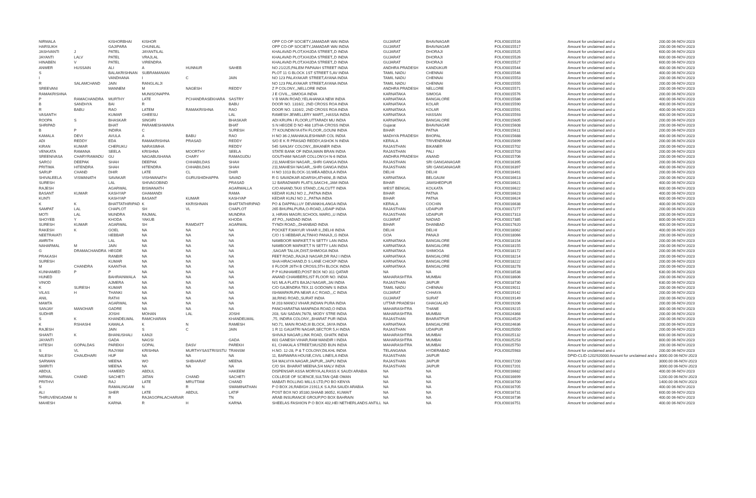| NIRMALA | | KISHORBHAI | KISHOR | | | OPP CO-OP SOCIETY,JAMADAR WAI INDIA | GUJARAT | BHAVNAGAR | FOLIO0015516 | Amount for unclaimed and u | 200.00 06-NOV-2023 |
| HARSUKH | | GAJIPARA | CHUNILAL | | | OPP CO-OP SOCIETY,JAMADAR WAI INDIA | GUJARAT | BHAVNAGAR | FOLIO0015517 | Amount for unclaimed and u | 200.00 06-NOV-2023 |
| JASHVANTI | J | PATEL | JAYANTILAL | | | KHALAVAD PLOT,KHIJDA STREET,,D INDIA | GUJARAT | DHORAJI | FOLIO0015525 | Amount for unclaimed and u | 600.00 06-NOV-2023 |
| JAYANTI | LALV | PATEL | VRAJLAL | | | KHALAVAD PLOT,KHIJDA STREET,,D INDIA | GUJARAT | DHORAJI | FOLIO0015526 | Amount for unclaimed and u | 600.00 06-NOV-2023 |
| HINABEN | V | PATEL | VIRENDRA | | | KHALAVAD PLOT,KHIJDA STREET,,D INDIA | GUJARAT | DHORAJI | FOLIO0015527 | Amount for unclaimed and u | 600.00 06-NOV-2023 |
| ANWER | HUSSAIN | ALI | A | HUNNUR | SAHEB | NO 21/225,PALEM PAPAIAH STREET INDIA | ANDHRA PRADESH | KANDUKUR | FOLIO0015544 | Amount for unclaimed and u | 400.00 06-NOV-2023 |
| S | | BALAKRISHNAN | SUBRAMANIAN | | | PLOT 11 G BLOCK 1ST STREET 5,AV INDIA | TAMIL NADU | CHENNAI | FOLIO0015546 | Amount for unclaimed and u | 400.00 06-NOV-2023 |
| I | | VANDHANA | I | C | JAIN | NO 123 PALAYAKAR STREET,AYANA INDIA | TAMIL NADU | CHENNAI | FOLIO0015553 | Amount for unclaimed and u | 200.00 06-NOV-2023 |
| R | SALAMCHAND | JAIN | RANGLALJI | | | NO 123 PALAYAKAR STREET,AYANA INDIA | TAMIL NADU | CHENNAI | FOLIO0015555 | Amount for unclaimed and u | 200.00 06-NOV-2023 |
| SREEVANI | | MANNEM | M | NAGESH | REDDY | Z P COLONY,,,NELLORE INDIA | ANDHRA PRADESH | NELLORE | FOLIO0015571 | Amount for unclaimed and u | 200.00 06-NOV-2023 |
| RAMAKRISHNA | | | MUNISONAPPA | | | J E CIVIL,,,SIMOGA INDIA | KARNATAKA | SIMOGA | FOLIO0015576 | Amount for unclaimed and u | 200.00 06-NOV-2023 |
| P | RAMACHANDRA | MURTHY | LATE | PCHANDRASEKHARA | SASTRY | V B MAIN ROAD,YELAHANKA NEW INDIA | KARNATAKA | BANGALORE | FOLIO0015586 | Amount for unclaimed and u | 400.00 06-NOV-2023 |
| B | SANDHYA | BAI | R | | BABU | DOOR NO. 1316/2, 2ND CROSS ROA INDIA | KARNATAKA | KOLAR | FOLIO0015590 | Amount for unclaimed and u | 400.00 06-NOV-2023 |
| R | BABU | RAO | LATEM | RAMAKRISHNA | RAO | DOOR NO. 1316/2, 2ND CROSS ROA INDIA | KARNATAKA | KOLAR | FOLIO0015591 | Amount for unclaimed and u | 400.00 06-NOV-2023 |
| VASANTH | | KUMAR | GHEESU | | LAL | RAMESH JEWELLERY MART,,,HASSA INDIA | KARNATAKA | HASSAN | FOLIO0015593 | Amount for unclaimed and u | 400.00 06-NOV-2023 |
| ROOPA | S | BHASKAR | SINGIRI | | BHASKAR | ADI KRUPA I FLOOR,UTTARADI MU INDIA | KARNATAKA | BANGALORE | FOLIO0015605 | Amount for unclaimed and u | 200.00 06-NOV-2023 |
| SHRIPAD | | BHAT | PARAMESHWARA | | BHAT | S N HEGDE D NO 468 13THA-CROSS INDIA | Gujarat | BHAVNAGAR | FOLIO0015608 | Amount for unclaimed and u | 200.00 06-NOV-2023 |
| B | P | INDIRA | C | | SURESH | 77 KOUNDINYA 6TH FLOOR,,GOUNI INDIA | BIHAR | PATNA | FOLIO0015611 | Amount for unclaimed and u | 200.00 06-NOV-2023 |
| KAMALA | DEVI | AVULA | A | BABU | RAO | H NO 36-2,MAHAKALESHWAR COL INDIA | MADHYA PRADESH | BHOPAL | FOLIO0015688 | Amount for unclaimed and u | 400.00 06-NOV-2023 |
| ADI | REDDY | EDA | RAMAKRISHNA | PRASAD | REDDY | S/O E K R PRASAD REDDY,ASHOK N INDIA | KERALA | TRIVENDRAM | FOLIO0015699 | Amount for unclaimed and u | 200.00 06-NOV-2023 |
| KIRAN | KUMAR | CHERUKU | NARASIMHA | | REDDY | 545 SANJAY COLONY,,,BIKANER INDIA | RAJASTHAN | BIKANER | FOLIO0015702 | Amount for unclaimed and u | 200.00 06-NOV-2023 |
| VENKATA | RAMANA | SEELA | KRISHNA | MOORTHY | SEELA | STATE BANK OF INDIA,MAIN BRAN INDIA | RAJASTHAN | PALI | FOLIO0015703 | Amount for unclaimed and u | 200.00 06-NOV-2023 |
| SREENIVASA | CHARYRAMADU | GU | NAGABUSHANA | CHARY | RAMAGUDU | GOUTHAM NAGAR COLLONY,H N-6 INDIA | ANDHRA PRADESH | ANAND | FOLIO0015706 | Amount for unclaimed and u | 200.00 06-NOV-2023 |
| SAROJ | DEEPAK | SHAH | DEEPAK | CHHABILDAS | SHAH | 211,MAHESH NAGAR,,,SHRI GANGA INDIA | RAJASTHAN | SRI GANGANAGAR | FOLIO0016395 | Amount for unclaimed and u | 200.00 06-NOV-2023 |
| PRITIMA | HITENDRA | SHAH | HITENDRA | CHHABILDAS | SHAH | 211,MAHESH NAGAR,,,SHRI GANGA INDIA | RAJASTHAN | SRI GANGANAGAR | FOLIO0016397 | Amount for unclaimed and u | 400.00 06-NOV-2023 |
| SARUP | CHAND | DHIR | LATE | CL | DHIR | H NO 1013 BLOCK-10,WEA ABDULA INDIA | DELHI | DELHI | FOLIO0016491 | Amount for unclaimed and u | 200.00 06-NOV-2023 |
| SHIVALEELA | VISWANATH | SAVAKAR | VISHWANATH | GURUSHIDHAPPA | SAVAD | R G SAVADKAR ADARSH,ATHANI,,B INDIA | KARNATAKA | BELGAUM | FOLIO0016613 | Amount for unclaimed and u | 200.00 06-NOV-2023 |
| SURESH | | LAL | SHIVAGOBIND | | PRASAD | 12 BARADWARI FLATS,SAKCHI,,JAM INDIA | BIHAR | JAMSHEDPUR | FOLIO0016621 | Amount for unclaimed and u | 400.00 06-NOV-2023 |
| RAJESH | | AGARWAL | BISWANATH | | AGARWALLA | C/O ANAND,TAXI STAND,,CALCUTT INDIA | WEST BENGAL | KOLKATA | FOLIO0016622 | Amount for unclaimed and u | 600.00 06-NOV-2023 |
| BASANT | KUMAR | KASHYAP | GHAMANDI | | RAMA | KEDAR KUNJ NO 2,,,PATNA INDIA | BIHAR | PATNA | FOLIO0016623 | Amount for unclaimed and u | 400.00 06-NOV-2023 |
| KUNTI | | KASHYAP | BASANT | KUMAR | KASHYAP | KEDAR KUNJ NO 2,,,PATNA INDIA | BIHAR | PATNA | FOLIO0016624 | Amount for unclaimed and u | 600.00 06-NOV-2023 |
| K | K | BHATTATHIRIPAD | K | KKRISHNAN | BHATTATHIRIPAD | PO & DAPPALLUY DEVANKHLANGA INDIA | KERALA | COCHIN | FOLIO0016638 | Amount for unclaimed and u | 400.00 06-NOV-2023 |
| SAMPAT | LAL | CHAPLOT | SH | VL | CHAPLOT | 265 BHUPALPURA,O-ROAD,,UDAIP INDIA | RAJASTHAN | UDAIPUR | FOLIO0017277 | Amount for unclaimed and u | 200.00 06-NOV-2023 |
| MOTI | LAL | MUNDRA | RAJMAL | | MUNDRA | 3, HIRAN MAGRI,SCHOOL MARG,,U INDIA | RAJASTHAN | UDAIPUR | FOLIO0017313 | Amount for unclaimed and u | 200.00 06-NOV-2023 |
| SHOYEB | Y | KHODA | YAKUB | | KHODA | AT PO,,,NADIAD INDIA | GUJARAT | NADIAD | FOLIO0017385 | Amount for unclaimed and u | 800.00 06-NOV-2023 |
| SURESH | KUMAR | AGARWAL | SH | RAMDATT | AGARWAL | TYNDI ROAD,,,DHANBAD INDIA | BIHAR | DHANBAD | FOLIO0017620 | Amount for unclaimed and u | 400.00 06-NOV-2023 |
| RAKESH | K | GOEL | NA | NA | NA | POCKET F,MAYUR VIHAR II,,DELHI INDIA | DELHI | DELHI | FOLIO0018062 | Amount for unclaimed and u | 400.00 06-NOV-2023 |
| NEETRAVATI | | HEBBAR | NA | NA | NA | C/O I S HEBBAR,ALTINHO PANAJI,,G INDIA | GOA | PANAJI | FOLIO0018066 | Amount for unclaimed and u | 200.00 06-NOV-2023 |
| AMRITH | | LAL | NA | NA | NA | NAMBOOR MARKET,T N SETTY LAN INDIA | KARNATAKA | BANGALORE | FOLIO0018154 | Amount for unclaimed and u | 200.00 06-NOV-2023 |
| NAHARMAL | M | JAIN | NA | NA | NA | NAMBOOR MARKET,T N SETTY LAN INDIA | KARNATAKA | BANGALORE | FOLIO0018155 | Amount for unclaimed and u | 200.00 06-NOV-2023 |
| G | DRAMACHANDRA | HEGDE | NA | NA | NA | ,SAGAR TALUK,DIST,SHIMOGA INDIA | KARNATAKA | SHIMOGA | FOLIO0018172 | Amount for unclaimed and u | 200.00 06-NOV-2023 |
| PRAKASH | | RANBIR | NA | NA | NA | FEET ROAD,,RAJAJI NAGAR,DR RAJ I INDIA | KARNATAKA | BANGALORE | FOLIO0018214 | Amount for unclaimed and u | 200.00 06-NOV-2023 |
| SURESH | | KUMAR | NA | NA | NA | SHA HIRACHAND,D S LANE CHICKP INDIA | KARNATAKA | BANGALORE | FOLIO0018222 | Amount for unclaimed and u | 200.00 06-NOV-2023 |
| M | CHANDRA | KAANTHA | NA | NA | NA | II FLOOR 26TH B CROSS,5TH BLOCK INDIA | KARNATAKA | BANGALORE | FOLIO0018278 | Amount for unclaimed and u | 200.00 06-NOV-2023 |
| KUNHAMED | P | P | NA | NA | NA | P P KUNHAMED,POST BOX NO 311 QATAR | NA | NA | FOLIO0018538 | Amount for unclaimed and u | 630.00 06-NOV-2023 |
| HUNED | | BAHRAINWALA | NA | NA | NA | ANAND CHAMBERS,IST FLOOR NO. INDIA | MAHARASHTRA | MUMBAI | FOLIO0018606 | Amount for unclaimed and u | 200.00 06-NOV-2023 |
| VINOD | | AJMERA | NA | NA | NA | N/1 MLA FLATS BAJAJ NAGAR,,JAI INDIA | RAJASTHAN | JAIPUR | FOLIO0018730 | Amount for unclaimed and u | 630.00 06-NOV-2023 |
| K | SURESH | KUMAR | NA | NA | NA | C/O GAJENDRA TEX,11 GODOWN S INDIA | TAMIL NADU | CHENNAI | FOLIO0019011 | Amount for unclaimed and u | 200.00 06-NOV-2023 |
| VILAS | H | THANKI | NA | NA | NA | ISHWARKRUPA NEAR A C ROAD,,,C INDIA | GUJARAT | CHHAYA | FOLIO0019142 | Amount for unclaimed and u | 200.00 06-NOV-2023 |
| ANIL | | RATHI | NA | NA | NA | 38,RING ROAD,,SURAT INDIA | GUJARAT | SURAT | FOLIO0019149 | Amount for unclaimed and u | 200.00 06-NOV-2023 |
| MAMTA | | AGARWAL | NA | NA | NA | M 203 MANOJ VIHAR,INDIAN PURA INDIA | UTTAR PRADESH | GHAGIALAD | FOLIO0019206 | Amount for unclaimed and u | 200.00 06-NOV-2023 |
| SANJAY | MANOHAR | GADRE | NA | NA | NA | PANCHARATNA MANPADA ROAD,O INDIA | MAHARASHTRA | THANE | FOLIO0019215 | Amount for unclaimed and u | 300.00 06-NOV-2023 |
| SUDHIR | | JOSHI | MOHAN | LAL | JOSHI | 203, SAI SADAN,76/78, MODY STRE INDIA | MAHARASHTRA | MUMBAI | FOLIO0024368 | Amount for unclaimed and u | 200.00 06-NOV-2023 |
| S | K | KHANDELWAL | RAMCHARAN | | KHANDELWAL | ,75, INDIRA COLONY,,,BHARAT PUR INDIA | RAJASTHAN | BHARATPUR | FOLIO0024529 | Amount for unclaimed and u | 200.00 06-NOV-2023 |
| K | RSHASHI | KAMALA | K | N | RAMESH | NO.71, MAIN ROAD,III BLOCK, JAYA INDIA | KARNATAKA | BANGALORE | FOLIO0024636 | Amount for unclaimed and u | 200.00 06-NOV-2023 |
| RAJESH | | JAIN | S | C | JAIN | 1 R 11 GAUATRI NAGAR,SECTOR 5,H INDIA | RAJASTHAN | UDAIPUR | FOLIO0025050 | Amount for unclaimed and u | 200.00 06-NOV-2023 |
| SHANTI | K | BHANUSHALI | KANJI | | | SHIVAJI NAGAR,LINK ROAD, GHATK INDIA | MAHARASHTRA | MUMBAI | FOLIO0025132 | Amount for unclaimed and u | 600.00 06-NOV-2023 |
| JAYANTI | | GADA | NAGSI | | GADA | 601 GANESH VIHAR,RAM MANDIR I INDIA | MAHARASHTRA | MUMBAI | FOLIO0025253 | Amount for unclaimed and u | 800.00 06-NOV-2023 |
| HITESH | GOPALDAS | PAREKH | GOPAL | DASV | PAREKH | 61, CHAKALA STREET,MUSZID BUN INDIA | MAHARASHTRA | MUMBAI | FOLIO0025750 | Amount for unclaimed and u | 200.00 06-NOV-2023 |
| S | VL | RAJYAM | KRISHNA | MURTHYSASTRISISTU | TRANSM | H.NO. 12-28, P & T COLONY,DILKHL INDIA | TELANGANA | HYDERABAD | FOLIO0025983 | Amount for unclaimed and u | 200.00 06-NOV-2023 |
| NILESH | CHAUDHARI | HUF | NA | NA | NA | 11, BARWARA HOUSE,CIVIL LINES,A INDIA | RAJASTHAN | JAIPUR | | DPID-CLID-1202920000 Amount for unclaimed and u | 3000.00 06-NOV-2023 |
| SARWAN | | MEENA | WO | SHBHARAT | MEENA | 5/4 MALVIYA NAGAR,JAIPUR,,JAIPU INDIA | RAJASTHAN | JAIPUR | FOLIO0017200 | Amount for unclaimed and u | 3000.00 06-NOV-2023 |
| SMIRITI | | MEENA | NA | NA | NA | C/O SH. BHARAT MEENA,5/4 MALV INDIA | RAJASTHAN | JAIPUR | FOLIO0017201 | Amount for unclaimed and u | 3000.00 06-NOV-2023 |
| ABDUL | | HAMEED | ABDUL | | HAKEEM | DISPENSAR ASSA MORIYA,ALRASS K SAUDI ARABIA | NA | NA | FOLIO0016682 | Amount for unclaimed and u | 400.00 06-NOV-2023 |
| NIRMAL | CHAND | SACHETI | JATAN | CHAND | SACHETI | COLLEGE OF SCIENCE,SULTAN QAB OMAN | NA | NA | FOLIO0016699 | Amount for unclaimed and u | 1200.00 06-NOV-2023 |
| PRITHVI | | RAJ | LATE | MRUTTAM | CHAND | MABATI ROLLING MILLS LTD,PO BO KENYA | NA | NA | FOLIO0016700 | Amount for unclaimed and u | 1400.00 06-NOV-2023 |
| S | | RAMALINGAM | N | R | SWAMINATHAN | P O BOX 26,RABIGH 21911,K S A,RA SAUDI ARABIA | NA | NA | FOLIO0016705 | Amount for unclaimed and u | 400.00 06-NOV-2023 |
| ALI | | SHER | LATE | ABDUL | LATIF | POST BOX NO 35180,SHAAB 36052, KUWAIT | NA | NA | FOLIO0016731 | Amount for unclaimed and u | 600.00 06-NOV-2023 |
| THIRUVENGADAM | N | R | RAJAGOPALACHARIAR | | TN | ARAB INSURANCE GROUP,PO BOX BAHRAIN | NA | NA | FOLIO0016736 | Amount for unclaimed and u | 400.00 06-NOV-2023 |
| MAHESH | | KARNA | R | H | KARNA | SHEELAS FASHION P O BOX 402,HEI NETHERLANDS ANTILL | NA | NA | FOLIO0016751 | Amount for unclaimed and u | 400.00 06-NOV-2023 |